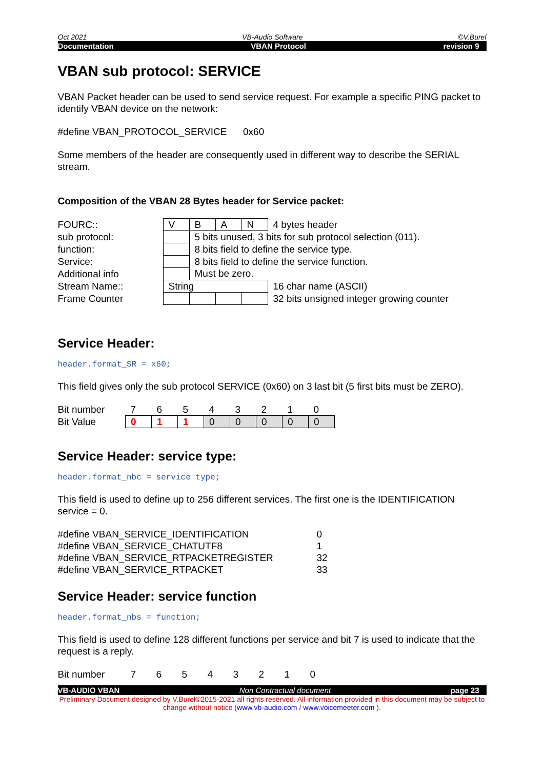Oct 2021 VB-Audio Software ©V.Burel
Documentation VBAN Protocol revision 9
VBAN sub protocol: SERVICE
VBAN Packet header can be used to send service request. For example a specific PING packet to identify VBAN device on the network:
#define VBAN_PROTOCOL_SERVICE 0x60
Some members of the header are consequently used in different way to describe the SERIAL stream.
Composition of the VBAN 28 Bytes header for Service packet:
| FOURC:: | V | B | A | N | 4 bytes header |
| sub protocol: | | 5 bits unused, 3 bits for sub protocol selection (011). | | | |
| function: | | 8 bits field to define the service type. | | | |
| Service: | | 8 bits field to define the service function. | | | |
| Additional info | | Must be zero. | | | |
| Stream Name:: | String | | | | 16 char name (ASCII) |
| Frame Counter | | | | | 32 bits unsigned integer growing counter |
Service Header:
header.format_SR = x60;
This field gives only the sub protocol SERVICE (0x60) on 3 last bit (5 first bits must be ZERO).
| Bit number | 7 | 6 | 5 | 4 | 3 | 2 | 1 | 0 |
| Bit Value | 0 | 1 | 1 | 0 | 0 | 0 | 0 | 0 |
Service Header: service type:
header.format_nbc = service type;
This field is used to define up to 256 different services. The first one is the IDENTIFICATION service = 0.
| #define VBAN_SERVICE_IDENTIFICATION | 0 |
| #define VBAN_SERVICE_CHATUTF8 | 1 |
| #define VBAN_SERVICE_RTPACKETREGISTER | 32 |
| #define VBAN_SERVICE_RTPACKET | 33 |
Service Header: service function
header.format_nbs = function;
This field is used to define 128 different functions per service and bit 7 is used to indicate that the request is a reply.
| Bit number | 7 | 6 | 5 | 4 | 3 | 2 | 1 | 0 |
VB-AUDIO VBAN Non Contractual document page 23
Preliminary Document designed by V.Burel©2015-2021 all rights reserved. All information provided in this document may be subject to change without notice (www.vb-audio.com / www.voicemeeter.com ).